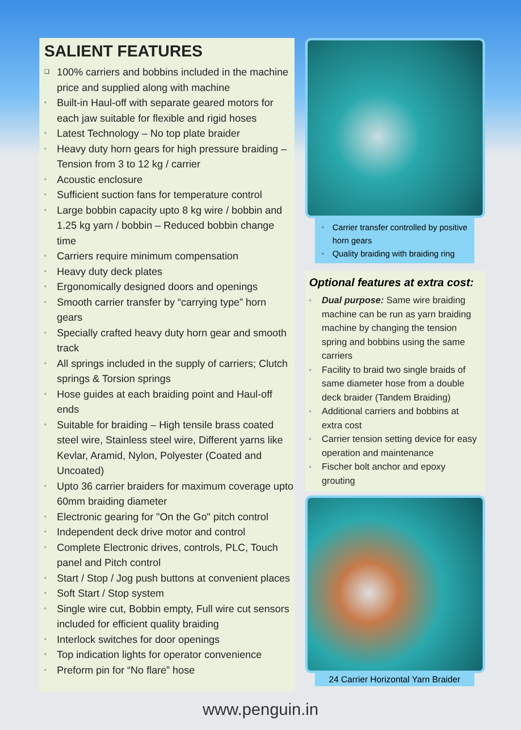SALIENT FEATURES
❑ 100% carriers and bobbins included in the machine price and supplied along with machine
▫ Built-in Haul-off with separate geared motors for each jaw suitable for flexible and rigid hoses
▫ Latest Technology – No top plate braider
▫ Heavy duty horn gears for high pressure braiding – Tension from 3 to 12 kg / carrier
▫ Acoustic enclosure
▫ Sufficient suction fans for temperature control
▫ Large bobbin capacity upto 8 kg wire / bobbin and 1.25 kg yarn / bobbin – Reduced bobbin change time
▫ Carriers require minimum compensation
▫ Heavy duty deck plates
▫ Ergonomically designed doors and openings
▫ Smooth carrier transfer by “carrying type” horn gears
▫ Specially crafted heavy duty horn gear and smooth track
▫ All springs included in the supply of carriers; Clutch springs & Torsion springs
▫ Hose guides at each braiding point and Haul-off ends
▫ Suitable for braiding – High tensile brass coated steel wire, Stainless steel wire, Different yarns like Kevlar, Aramid, Nylon, Polyester (Coated and Uncoated)
▫ Upto 36 carrier braiders for maximum coverage upto 60mm braiding diameter
▫ Electronic gearing for "On the Go" pitch control
▫ Independent deck drive motor and control
▫ Complete Electronic drives, controls, PLC, Touch panel and Pitch control
▫ Start / Stop / Jog push buttons at convenient places
▫ Soft Start / Stop system
▫ Single wire cut, Bobbin empty, Full wire cut sensors included for efficient quality braiding
▫ Interlock switches for door openings
▫ Top indication lights for operator convenience
▫ Preform pin for “No flare” hose
▫ Carrier transfer controlled by positive horn gears
▫ Quality braiding with braiding ring
Optional features at extra cost:
▫ Dual purpose: Same wire braiding machine can be run as yarn braiding machine by changing the tension spring and bobbins using the same carriers
▫ Facility to braid two single braids of same diameter hose from a double deck braider (Tandem Braiding)
▫ Additional carriers and bobbins at extra cost
▫ Carrier tension setting device for easy operation and maintenance
▫ Fischer bolt anchor and epoxy grouting
24 Carrier Horizontal Yarn Braider
www.penguin.in